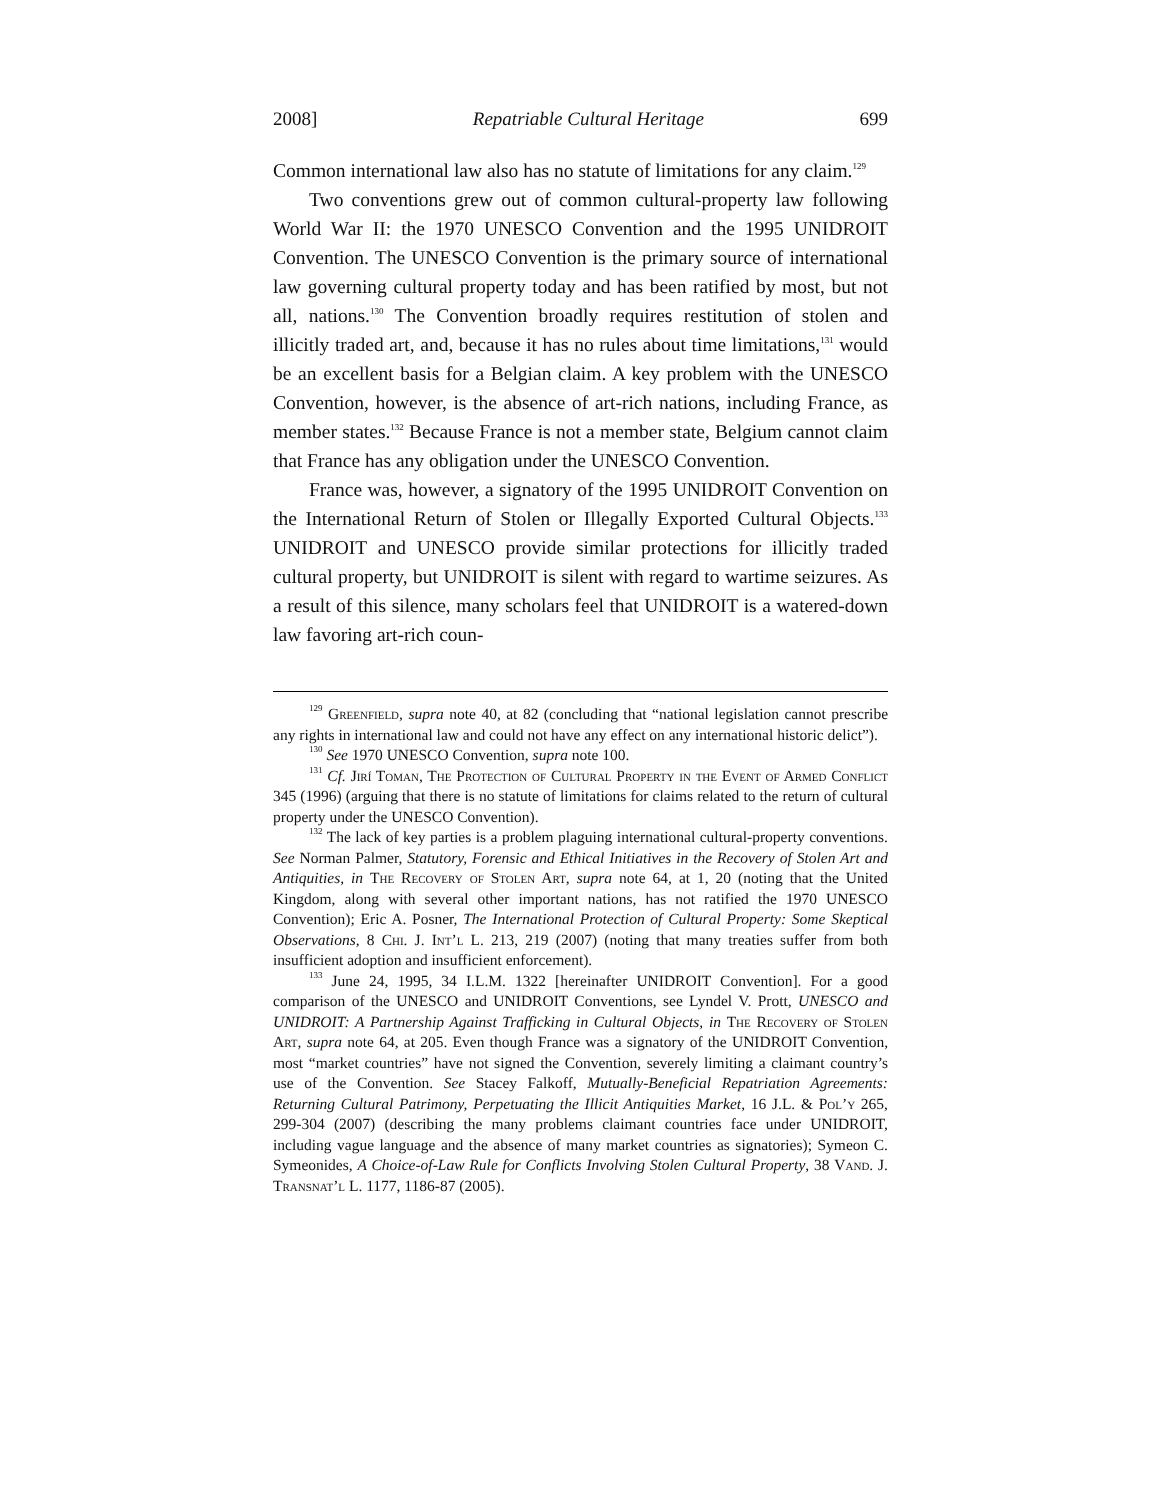2008] Repatriable Cultural Heritage 699
Common international law also has no statute of limitations for any claim.<sup>129</sup>
Two conventions grew out of common cultural-property law following World War II: the 1970 UNESCO Convention and the 1995 UNIDROIT Convention. The UNESCO Convention is the primary source of international law governing cultural property today and has been ratified by most, but not all, nations.<sup>130</sup> The Convention broadly requires restitution of stolen and illicitly traded art, and, because it has no rules about time limitations,<sup>131</sup> would be an excellent basis for a Belgian claim. A key problem with the UNESCO Convention, however, is the absence of art-rich nations, including France, as member states.<sup>132</sup> Because France is not a member state, Belgium cannot claim that France has any obligation under the UNESCO Convention.
France was, however, a signatory of the 1995 UNIDROIT Convention on the International Return of Stolen or Illegally Exported Cultural Objects.<sup>133</sup> UNIDROIT and UNESCO provide similar protections for illicitly traded cultural property, but UNIDROIT is silent with regard to wartime seizures. As a result of this silence, many scholars feel that UNIDROIT is a watered-down law favoring art-rich coun-
<sup>129</sup> Greenfield, supra note 40, at 82 (concluding that “national legislation cannot prescribe any rights in international law and could not have any effect on any international historic delict”).
<sup>130</sup> See 1970 UNESCO Convention, supra note 100.
<sup>131</sup> Cf. Jirí Toman, The Protection of Cultural Property in the Event of Armed Conflict 345 (1996) (arguing that there is no statute of limitations for claims related to the return of cultural property under the UNESCO Convention).
<sup>132</sup> The lack of key parties is a problem plaguing international cultural-property conventions. See Norman Palmer, Statutory, Forensic and Ethical Initiatives in the Recovery of Stolen Art and Antiquities, in The Recovery of Stolen Art, supra note 64, at 1, 20 (noting that the United Kingdom, along with several other important nations, has not ratified the 1970 UNESCO Convention); Eric A. Posner, The International Protection of Cultural Property: Some Skeptical Observations, 8 Chi. J. Int’l L. 213, 219 (2007) (noting that many treaties suffer from both insufficient adoption and insufficient enforcement).
<sup>133</sup> June 24, 1995, 34 I.L.M. 1322 [hereinafter UNIDROIT Convention]. For a good comparison of the UNESCO and UNIDROIT Conventions, see Lyndel V. Prott, UNESCO and UNIDROIT: A Partnership Against Trafficking in Cultural Objects, in The Recovery of Stolen Art, supra note 64, at 205. Even though France was a signatory of the UNIDROIT Convention, most “market countries” have not signed the Convention, severely limiting a claimant country’s use of the Convention. See Stacey Falkoff, Mutually-Beneficial Repatriation Agreements: Returning Cultural Patrimony, Perpetuating the Illicit Antiquities Market, 16 J.L. & Pol’y 265, 299-304 (2007) (describing the many problems claimant countries face under UNIDROIT, including vague language and the absence of many market countries as signatories); Symeon C. Symeonides, A Choice-of-Law Rule for Conflicts Involving Stolen Cultural Property, 38 Vand. J. Transnat’l L. 1177, 1186-87 (2005).